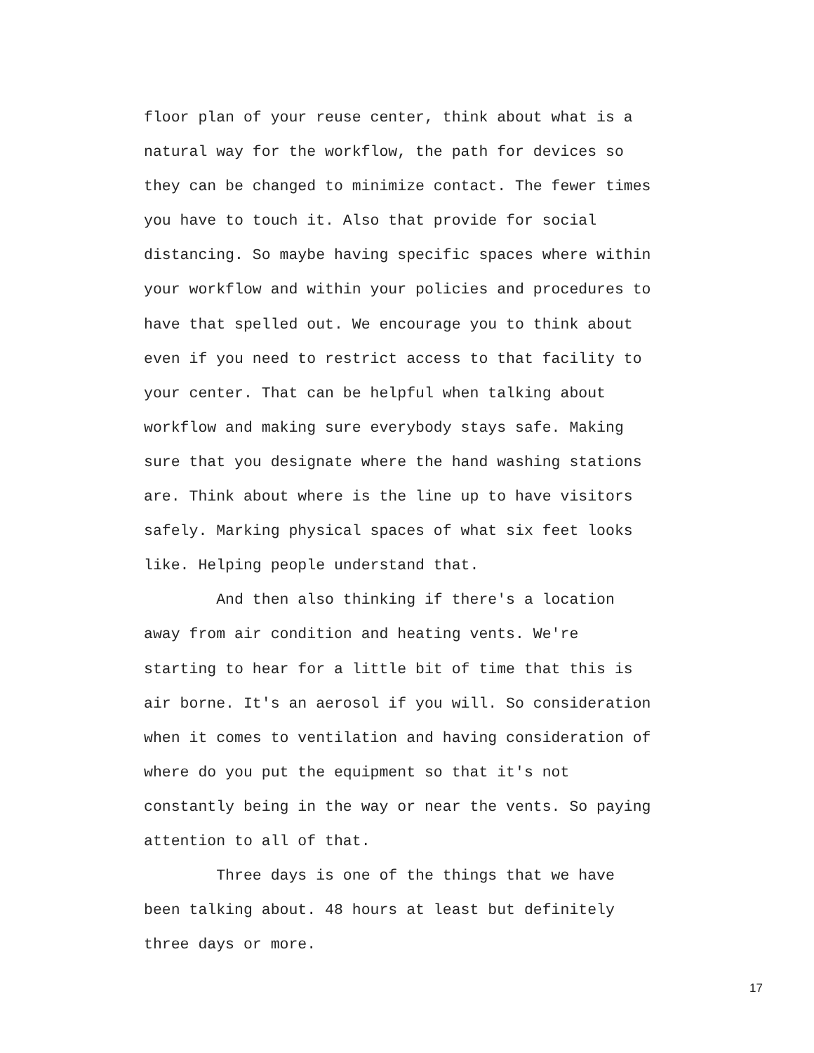floor plan of your reuse center, think about what is a natural way for the workflow, the path for devices so they can be changed to minimize contact. The fewer times you have to touch it. Also that provide for social distancing. So maybe having specific spaces where within your workflow and within your policies and procedures to have that spelled out. We encourage you to think about even if you need to restrict access to that facility to your center. That can be helpful when talking about workflow and making sure everybody stays safe. Making sure that you designate where the hand washing stations are. Think about where is the line up to have visitors safely. Marking physical spaces of what six feet looks like. Helping people understand that. And then also thinking if there's a location away from air condition and heating vents. We're starting to hear for a little bit of time that this is air borne. It's an aerosol if you will. So consideration when it comes to ventilation and having consideration of where do you put the equipment so that it's not constantly being in the way or near the vents. So paying attention to all of that. Three days is one of the things that we have been talking about. 48 hours at least but definitely three days or more.
17